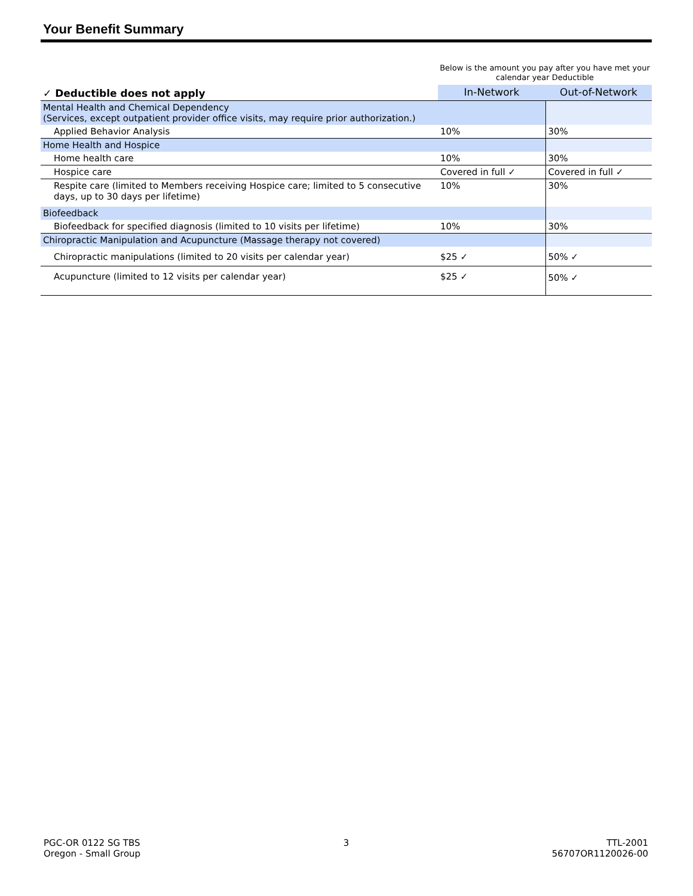Your Benefit Summary
Below is the amount you pay after you have met your calendar year Deductible
| ✓ Deductible does not apply | In-Network | Out-of-Network |
| --- | --- | --- |
| Mental Health and Chemical Dependency (Services, except outpatient provider office visits, may require prior authorization.) | | |
| Applied Behavior Analysis | 10% | 30% |
| Home Health and Hospice | | |
| Home health care | 10% | 30% |
| Hospice care | Covered in full ✓ | Covered in full ✓ |
| Respite care (limited to Members receiving Hospice care; limited to 5 consecutive days, up to 30 days per lifetime) | 10% | 30% |
| Biofeedback | | |
| Biofeedback for specified diagnosis (limited to 10 visits per lifetime) | 10% | 30% |
| Chiropractic Manipulation and Acupuncture (Massage therapy not covered) | | |
| Chiropractic manipulations (limited to 20 visits per calendar year) | $25 ✓ | 50% ✓ |
| Acupuncture (limited to 12 visits per calendar year) | $25 ✓ | 50% ✓ |
PGC-OR 0122 SG TBS
Oregon - Small Group
3 TTL-2001
56707OR1120026-00